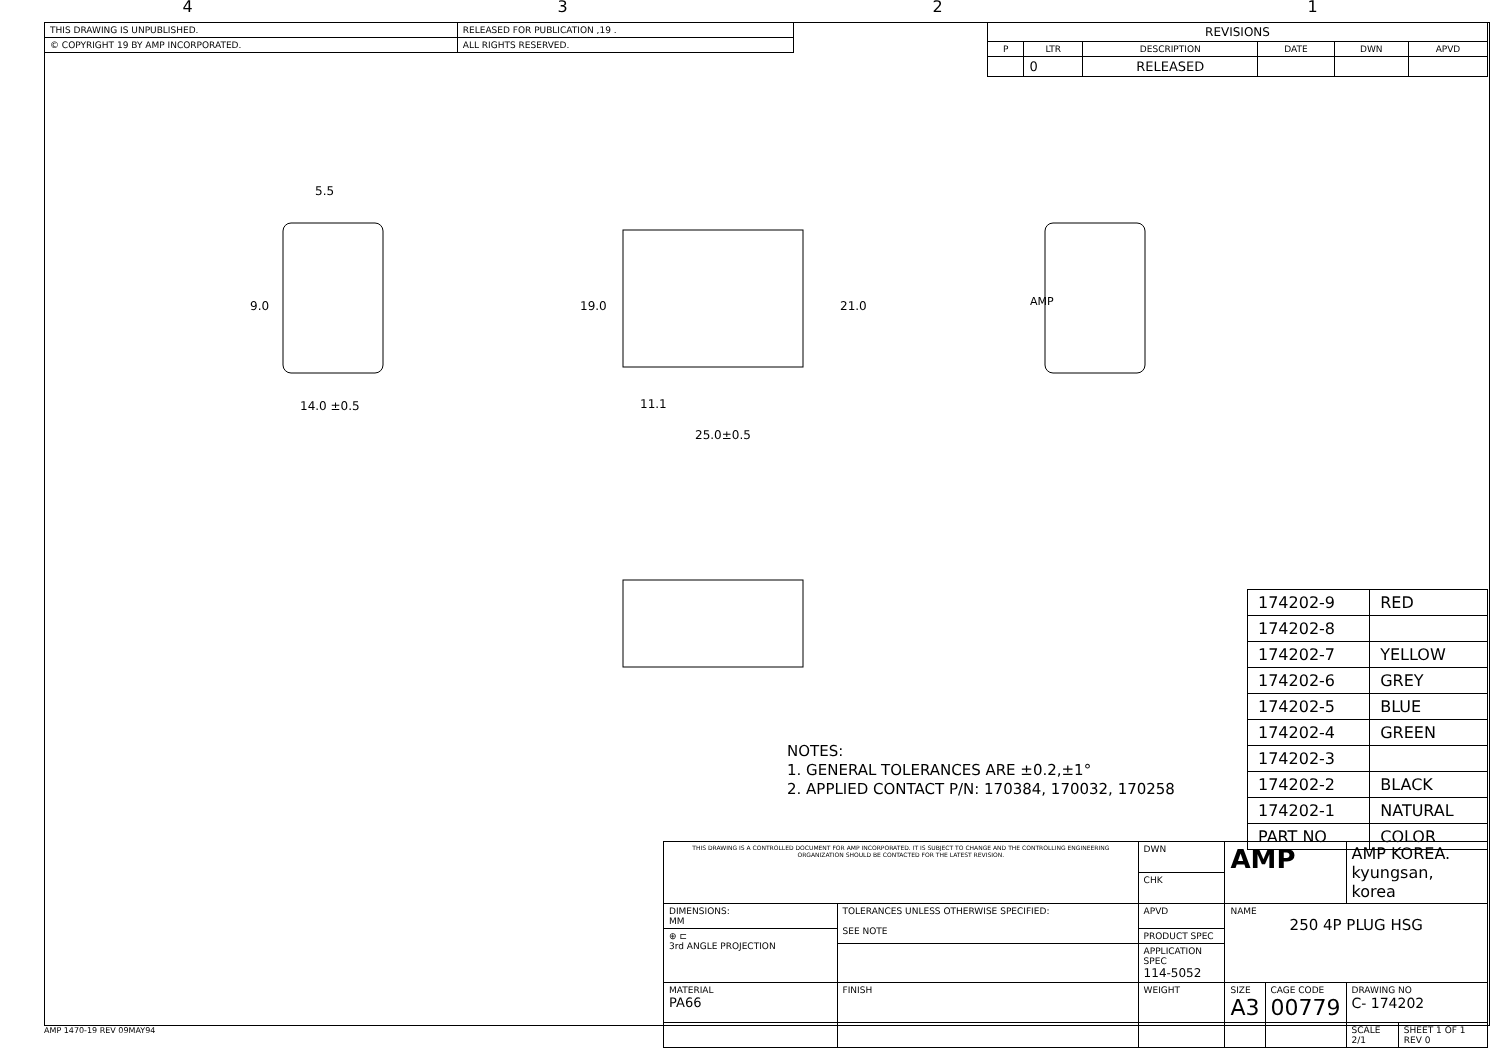4321
| THIS DRAWING IS UNPUBLISHED. | RELEASED FOR PUBLICATION ,19 . |
| © COPYRIGHT 19 BY AMP INCORPORATED. | ALL RIGHTS RESERVED. |
| REVISIONS | | | | | |
| --- | --- | --- | --- | --- | --- |
| P | LTR | DESCRIPTION | DATE | DWN | APVD |
| | 0 | RELEASED | | | |
5.5
14.0 ±0.5
9.0
11.1
25.0±0.5
19.0
21.0
AMP
NOTES:
1. GENERAL TOLERANCES ARE ±0.2,±1°
2. APPLIED CONTACT P/N: 170384, 170032, 170258
| 174202-9 | RED |
| 174202-8 | |
| 174202-7 | YELLOW |
| 174202-6 | GREY |
| 174202-5 | BLUE |
| 174202-4 | GREEN |
| 174202-3 | |
| 174202-2 | BLACK |
| 174202-1 | NATURAL |
| PART NO | COLOR |
| THIS DRAWING IS A CONTROLLED DOCUMENT FOR AMP INCORPORATED. IT IS SUBJECT TO CHANGE AND THE CONTROLLING ENGINEERING ORGANIZATION SHOULD BE CONTACTED FOR THE LATEST REVISION. | | DWN | AMP | | AMP KOREA. kyungsan, korea | |
| | | CHK | | | | |
| DIMENSIONS: MM | TOLERANCES UNLESS OTHERWISE SPECIFIED: SEE NOTE | APVD | NAME 250 4P PLUG HSG | | | |
| ⊕ ⊏ 3rd ANGLE PROJECTION | | PRODUCT SPEC | | | | |
| | | APPLICATION SPEC 114-5052 | | | | |
| MATERIAL PA66 | FINISH | WEIGHT | SIZE A3 | CAGE CODE 00779 | DRAWING NO C- 174202 | |
| | | | | | SCALE 2/1 | SHEET 1 OF 1 REV 0 |
AMP 1470-19 REV 09MAY94